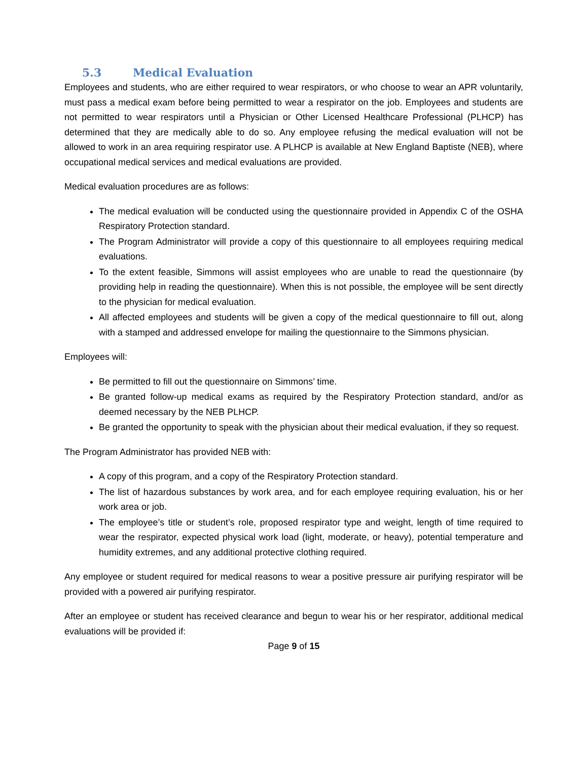5.3 Medical Evaluation
Employees and students, who are either required to wear respirators, or who choose to wear an APR voluntarily, must pass a medical exam before being permitted to wear a respirator on the job. Employees and students are not permitted to wear respirators until a Physician or Other Licensed Healthcare Professional (PLHCP) has determined that they are medically able to do so. Any employee refusing the medical evaluation will not be allowed to work in an area requiring respirator use. A PLHCP is available at New England Baptiste (NEB), where occupational medical services and medical evaluations are provided.
Medical evaluation procedures are as follows:
The medical evaluation will be conducted using the questionnaire provided in Appendix C of the OSHA Respiratory Protection standard.
The Program Administrator will provide a copy of this questionnaire to all employees requiring medical evaluations.
To the extent feasible, Simmons will assist employees who are unable to read the questionnaire (by providing help in reading the questionnaire). When this is not possible, the employee will be sent directly to the physician for medical evaluation.
All affected employees and students will be given a copy of the medical questionnaire to fill out, along with a stamped and addressed envelope for mailing the questionnaire to the Simmons physician.
Employees will:
Be permitted to fill out the questionnaire on Simmons’ time.
Be granted follow-up medical exams as required by the Respiratory Protection standard, and/or as deemed necessary by the NEB PLHCP.
Be granted the opportunity to speak with the physician about their medical evaluation, if they so request.
The Program Administrator has provided NEB with:
A copy of this program, and a copy of the Respiratory Protection standard.
The list of hazardous substances by work area, and for each employee requiring evaluation, his or her work area or job.
The employee’s title or student’s role, proposed respirator type and weight, length of time required to wear the respirator, expected physical work load (light, moderate, or heavy), potential temperature and humidity extremes, and any additional protective clothing required.
Any employee or student required for medical reasons to wear a positive pressure air purifying respirator will be provided with a powered air purifying respirator.
After an employee or student has received clearance and begun to wear his or her respirator, additional medical evaluations will be provided if:
Page 9 of 15